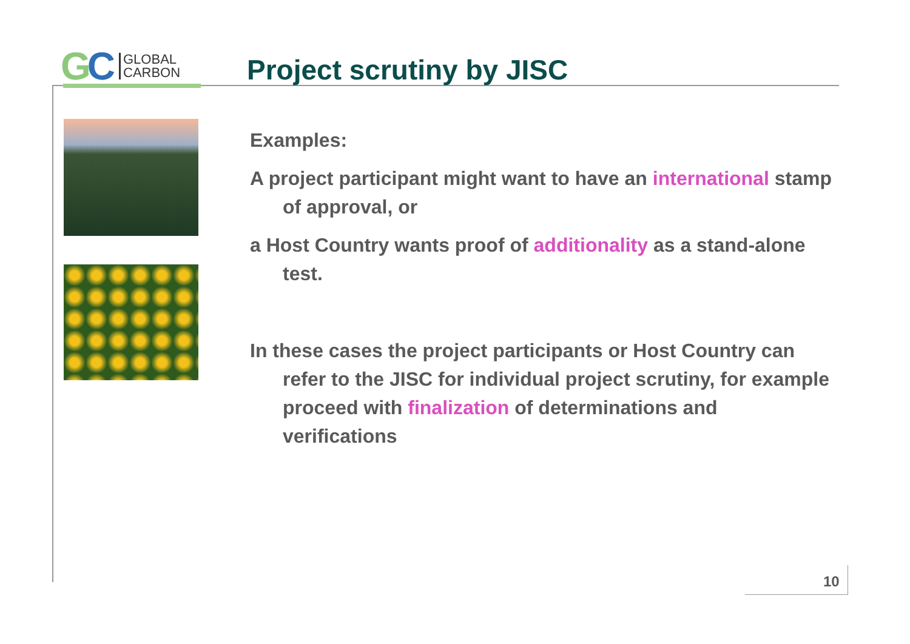GC
GLOBAL
CARBON
Project scrutiny by JISC
Examples:
A project participant might want to have an international stamp of approval, or
a Host Country wants proof of additionality as a stand-alone test.
In these cases the project participants or Host Country can refer to the JISC for individual project scrutiny, for example proceed with finalization of determinations and verifications
10